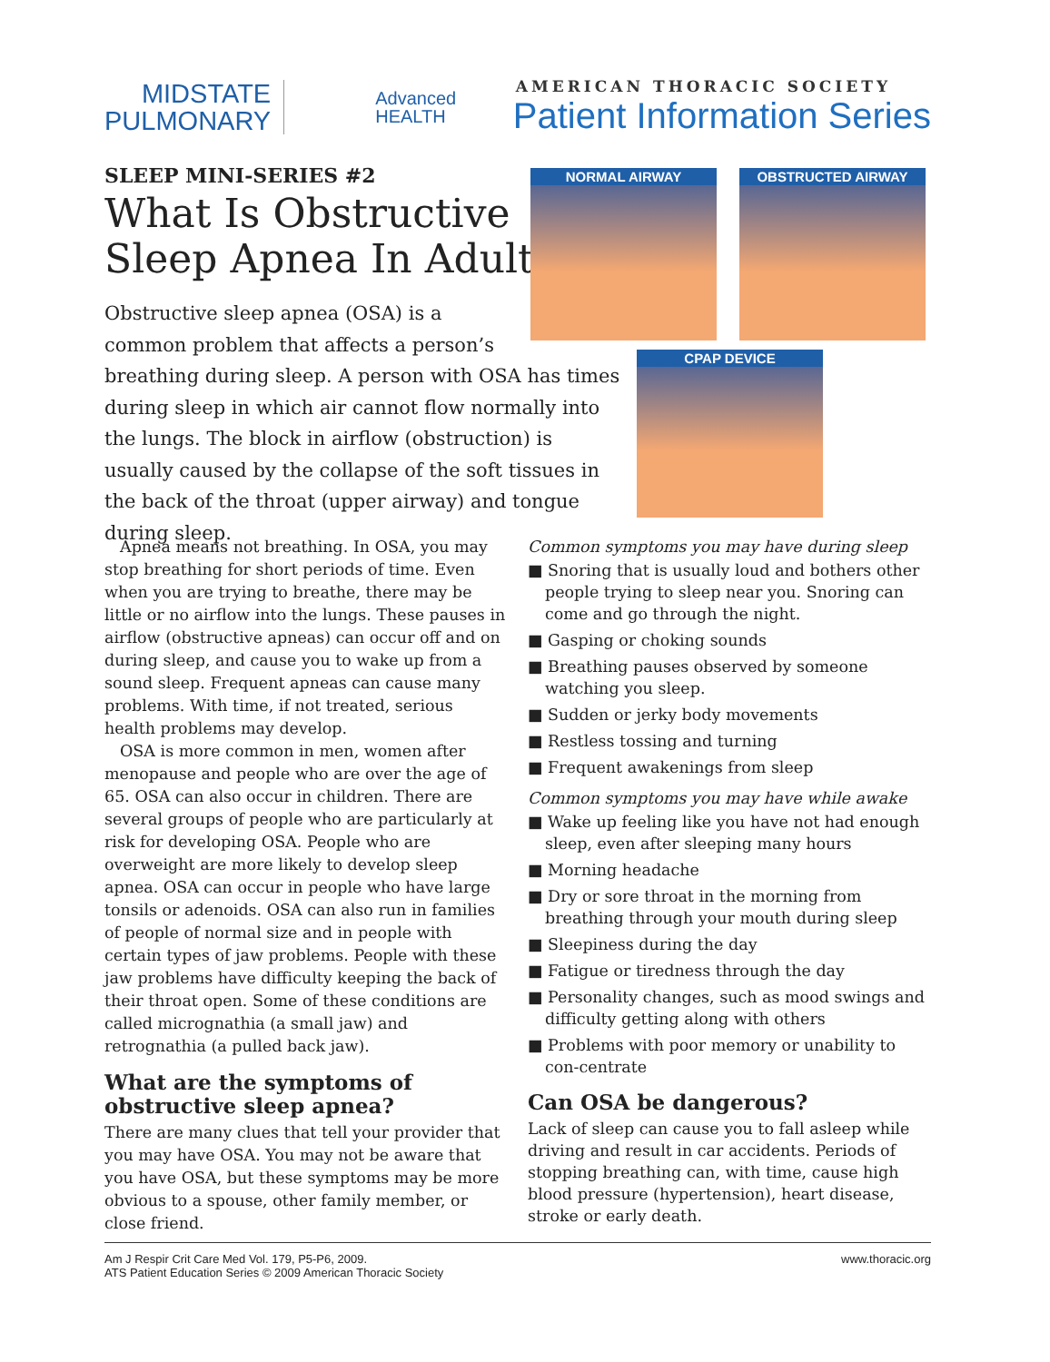MIDSTATE
PULMONARY
Advanced
HEALTH
AMERICAN THORACIC SOCIETY
Patient Information Series
SLEEP MINI-SERIES #2
What Is Obstructive
Sleep Apnea In Adults?
Obstructive sleep apnea (OSA) is a
common problem that affects a person’s
breathing during sleep. A person with OSA has times during sleep in which air cannot flow normally into the lungs. The block in airflow (obstruction) is usually caused by the collapse of the soft tissues in the back of the throat (upper airway) and tongue during sleep.
NORMAL AIRWAY OBSTRUCTED AIRWAY
CPAP DEVICE
Apnea means not breathing. In OSA, you may stop breathing for short periods of time. Even when you are trying to breathe, there may be little or no airflow into the lungs. These pauses in airflow (obstructive apneas) can occur off and on during sleep, and cause you to wake up from a sound sleep. Frequent apneas can cause many problems. With time, if not treated, serious health problems may develop.
OSA is more common in men, women after menopause and people who are over the age of 65. OSA can also occur in children. There are several groups of people who are particularly at risk for developing OSA. People who are overweight are more likely to develop sleep apnea. OSA can occur in people who have large tonsils or adenoids. OSA can also run in families of people of normal size and in people with certain types of jaw problems. People with these jaw problems have difficulty keeping the back of their throat open. Some of these conditions are called micrognathia (a small jaw) and retrognathia (a pulled back jaw).
What are the symptoms of obstructive sleep apnea?
There are many clues that tell your provider that you may have OSA. You may not be aware that you have OSA, but these symptoms may be more obvious to a spouse, other family member, or close friend.
Common symptoms you may have during sleep
■ Snoring that is usually loud and bothers other people trying to sleep near you. Snoring can come and go through the night.
■ Gasping or choking sounds
■ Breathing pauses observed by someone watching you sleep.
■ Sudden or jerky body movements
■ Restless tossing and turning
■ Frequent awakenings from sleep
Common symptoms you may have while awake
■ Wake up feeling like you have not had enough sleep, even after sleeping many hours
■ Morning headache
■ Dry or sore throat in the morning from breathing through your mouth during sleep
■ Sleepiness during the day
■ Fatigue or tiredness through the day
■ Personality changes, such as mood swings and difficulty getting along with others
■ Problems with poor memory or unability to con-centrate
Can OSA be dangerous?
Lack of sleep can cause you to fall asleep while driving and result in car accidents. Periods of stopping breathing can, with time, cause high blood pressure (hypertension), heart disease, stroke or early death.
Am J Respir Crit Care Med Vol. 179, P5-P6, 2009.
ATS Patient Education Series © 2009 American Thoracic Society
www.thoracic.org